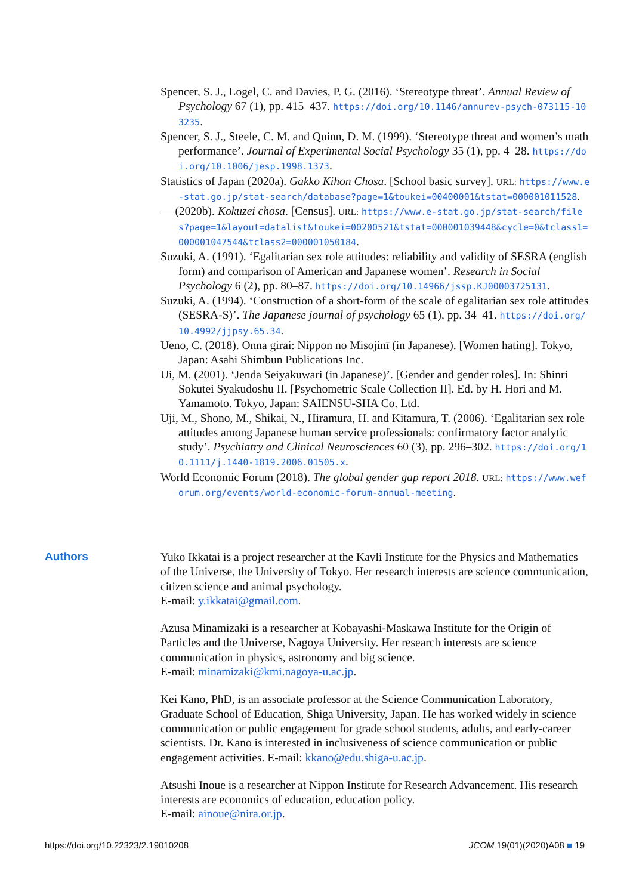Spencer, S. J., Logel, C. and Davies, P. G. (2016). ‘Stereotype threat’. Annual Review of Psychology 67 (1), pp. 415–437. https://doi.org/10.1146/annurev-psych-073115-103235.
Spencer, S. J., Steele, C. M. and Quinn, D. M. (1999). ‘Stereotype threat and women’s math performance’. Journal of Experimental Social Psychology 35 (1), pp. 4–28. https://doi.org/10.1006/jesp.1998.1373.
Statistics of Japan (2020a). Gakkō Kihon Chōsa. [School basic survey]. URL: https://www.e-stat.go.jp/stat-search/database?page=1&toukei=00400001&tstat=000001011528.
— (2020b). Kokuzei chōsa. [Census]. URL: https://www.e-stat.go.jp/stat-search/files?page=1&layout=datalist&toukei=00200521&tstat=000001039448&cycle=0&tclass1=000001047544&tclass2=000001050184.
Suzuki, A. (1991). ‘Egalitarian sex role attitudes: reliability and validity of SESRA (english form) and comparison of American and Japanese women’. Research in Social Psychology 6 (2), pp. 80–87. https://doi.org/10.14966/jssp.KJ00003725131.
Suzuki, A. (1994). ‘Construction of a short-form of the scale of egalitarian sex role attitudes (SESRA-S)’. The Japanese journal of psychology 65 (1), pp. 34–41. https://doi.org/10.4992/jjpsy.65.34.
Ueno, C. (2018). Onna girai: Nippon no Misojinī (in Japanese). [Women hating]. Tokyo, Japan: Asahi Shimbun Publications Inc.
Ui, M. (2001). ‘Jenda Seiyakuwari (in Japanese)’. [Gender and gender roles]. In: Shinri Sokutei Syakudoshu II. [Psychometric Scale Collection II]. Ed. by H. Hori and M. Yamamoto. Tokyo, Japan: SAIENSU-SHA Co. Ltd.
Uji, M., Shono, M., Shikai, N., Hiramura, H. and Kitamura, T. (2006). ‘Egalitarian sex role attitudes among Japanese human service professionals: confirmatory factor analytic study’. Psychiatry and Clinical Neurosciences 60 (3), pp. 296–302. https://doi.org/10.1111/j.1440-1819.2006.01505.x.
World Economic Forum (2018). The global gender gap report 2018. URL: https://www.weforum.org/events/world-economic-forum-annual-meeting.
Authors
Yuko Ikkatai is a project researcher at the Kavli Institute for the Physics and Mathematics of the Universe, the University of Tokyo. Her research interests are science communication, citizen science and animal psychology.
E-mail: y.ikkatai@gmail.com.
Azusa Minamizaki is a researcher at Kobayashi-Maskawa Institute for the Origin of Particles and the Universe, Nagoya University. Her research interests are science communication in physics, astronomy and big science.
E-mail: minamizaki@kmi.nagoya-u.ac.jp.
Kei Kano, PhD, is an associate professor at the Science Communication Laboratory, Graduate School of Education, Shiga University, Japan. He has worked widely in science communication or public engagement for grade school students, adults, and early-career scientists. Dr. Kano is interested in inclusiveness of science communication or public engagement activities. E-mail: kkano@edu.shiga-u.ac.jp.
Atsushi Inoue is a researcher at Nippon Institute for Research Advancement. His research interests are economics of education, education policy.
E-mail: ainoue@nira.or.jp.
https://doi.org/10.22323/2.19010208 JCOM 19(01)(2020)A08 ■ 19